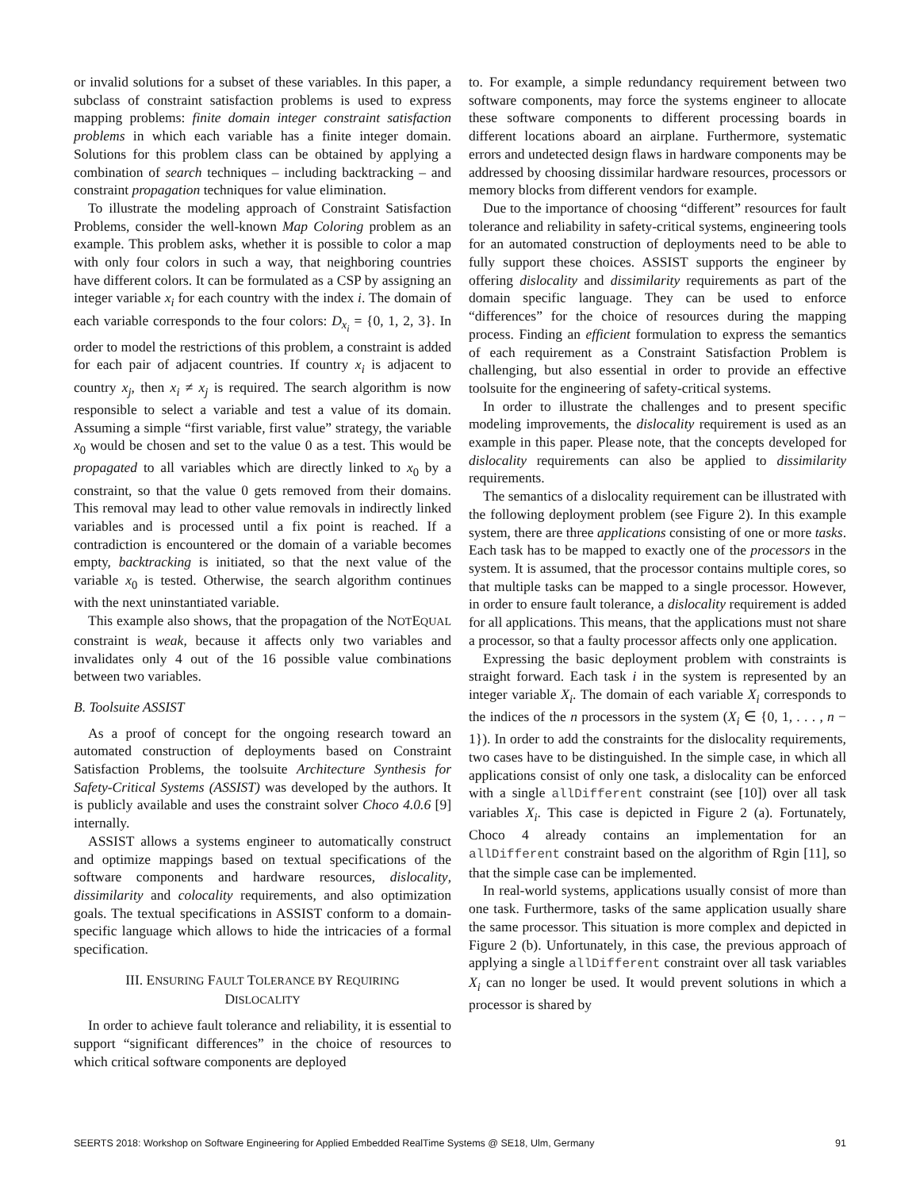or invalid solutions for a subset of these variables. In this paper, a subclass of constraint satisfaction problems is used to express mapping problems: finite domain integer constraint satisfaction problems in which each variable has a finite integer domain. Solutions for this problem class can be obtained by applying a combination of search techniques – including backtracking – and constraint propagation techniques for value elimination.
To illustrate the modeling approach of Constraint Satisfaction Problems, consider the well-known Map Coloring problem as an example. This problem asks, whether it is possible to color a map with only four colors in such a way, that neighboring countries have different colors. It can be formulated as a CSP by assigning an integer variable x<sub>i</sub> for each country with the index i. The domain of each variable corresponds to the four colors: D<sub>x<sub>i</sub></sub> = {0, 1, 2, 3}. In order to model the restrictions of this problem, a constraint is added for each pair of adjacent countries. If country x<sub>i</sub> is adjacent to country x<sub>j</sub>, then x<sub>i</sub> ≠ x<sub>j</sub> is required. The search algorithm is now responsible to select a variable and test a value of its domain. Assuming a simple “first variable, first value” strategy, the variable x<sub>0</sub> would be chosen and set to the value 0 as a test. This would be propagated to all variables which are directly linked to x<sub>0</sub> by a constraint, so that the value 0 gets removed from their domains. This removal may lead to other value removals in indirectly linked variables and is processed until a fix point is reached. If a contradiction is encountered or the domain of a variable becomes empty, backtracking is initiated, so that the next value of the variable x<sub>0</sub> is tested. Otherwise, the search algorithm continues with the next uninstantiated variable.
This example also shows, that the propagation of the NOTEQUAL constraint is weak, because it affects only two variables and invalidates only 4 out of the 16 possible value combinations between two variables.
B. Toolsuite ASSIST
As a proof of concept for the ongoing research toward an automated construction of deployments based on Constraint Satisfaction Problems, the toolsuite Architecture Synthesis for Safety-Critical Systems (ASSIST) was developed by the authors. It is publicly available and uses the constraint solver Choco 4.0.6 [9] internally.
ASSIST allows a systems engineer to automatically construct and optimize mappings based on textual specifications of the software components and hardware resources, dislocality, dissimilarity and colocality requirements, and also optimization goals. The textual specifications in ASSIST conform to a domain-specific language which allows to hide the intricacies of a formal specification.
III. ENSURING FAULT TOLERANCE BY REQUIRING
DISLOCALITY
In order to achieve fault tolerance and reliability, it is essential to support “significant differences” in the choice of resources to which critical software components are deployed
to. For example, a simple redundancy requirement between two software components, may force the systems engineer to allocate these software components to different processing boards in different locations aboard an airplane. Furthermore, systematic errors and undetected design flaws in hardware components may be addressed by choosing dissimilar hardware resources, processors or memory blocks from different vendors for example.
Due to the importance of choosing “different” resources for fault tolerance and reliability in safety-critical systems, engineering tools for an automated construction of deployments need to be able to fully support these choices. ASSIST supports the engineer by offering dislocality and dissimilarity requirements as part of the domain specific language. They can be used to enforce “differences” for the choice of resources during the mapping process. Finding an efficient formulation to express the semantics of each requirement as a Constraint Satisfaction Problem is challenging, but also essential in order to provide an effective toolsuite for the engineering of safety-critical systems.
In order to illustrate the challenges and to present specific modeling improvements, the dislocality requirement is used as an example in this paper. Please note, that the concepts developed for dislocality requirements can also be applied to dissimilarity requirements.
The semantics of a dislocality requirement can be illustrated with the following deployment problem (see Figure 2). In this example system, there are three applications consisting of one or more tasks. Each task has to be mapped to exactly one of the processors in the system. It is assumed, that the processor contains multiple cores, so that multiple tasks can be mapped to a single processor. However, in order to ensure fault tolerance, a dislocality requirement is added for all applications. This means, that the applications must not share a processor, so that a faulty processor affects only one application.
Expressing the basic deployment problem with constraints is straight forward. Each task i in the system is represented by an integer variable X<sub>i</sub>. The domain of each variable X<sub>i</sub> corresponds to the indices of the n processors in the system (X<sub>i</sub> ∈ {0, 1, . . . , n − 1}). In order to add the constraints for the dislocality requirements, two cases have to be distinguished. In the simple case, in which all applications consist of only one task, a dislocality can be enforced with a single allDifferent constraint (see [10]) over all task variables X<sub>i</sub>. This case is depicted in Figure 2 (a). Fortunately, Choco 4 already contains an implementation for an allDifferent constraint based on the algorithm of Rgin [11], so that the simple case can be implemented.
In real-world systems, applications usually consist of more than one task. Furthermore, tasks of the same application usually share the same processor. This situation is more complex and depicted in Figure 2 (b). Unfortunately, in this case, the previous approach of applying a single allDifferent constraint over all task variables X<sub>i</sub> can no longer be used. It would prevent solutions in which a processor is shared by
SEERTS 2018: Workshop on Software Engineering for Applied Embedded RealTime Systems @ SE18, Ulm, Germany 91